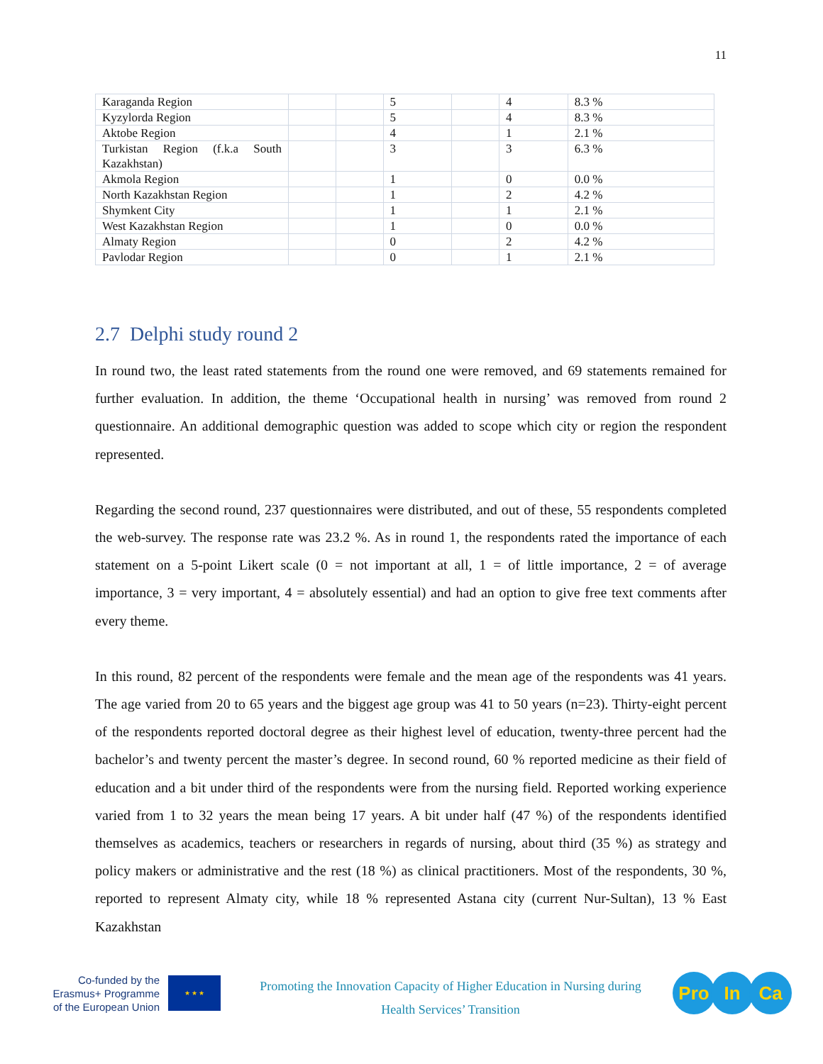11
| Karaganda Region | | | 5 | | 4 | 8.3 % |
| Kyzylorda Region | | | 5 | | 4 | 8.3 % |
| Aktobe Region | | | 4 | | 1 | 2.1 % |
| Turkistan Region (f.k.a South Kazakhstan) | | | 3 | | 3 | 6.3 % |
| Akmola Region | | | 1 | | 0 | 0.0 % |
| North Kazakhstan Region | | | 1 | | 2 | 4.2 % |
| Shymkent City | | | 1 | | 1 | 2.1 % |
| West Kazakhstan Region | | | 1 | | 0 | 0.0 % |
| Almaty Region | | | 0 | | 2 | 4.2 % |
| Pavlodar Region | | | 0 | | 1 | 2.1 % |
2.7 Delphi study round 2
In round two, the least rated statements from the round one were removed, and 69 statements remained for further evaluation. In addition, the theme ‘Occupational health in nursing’ was removed from round 2 questionnaire. An additional demographic question was added to scope which city or region the respondent represented.
Regarding the second round, 237 questionnaires were distributed, and out of these, 55 respondents completed the web-survey. The response rate was 23.2 %. As in round 1, the respondents rated the importance of each statement on a 5-point Likert scale (0 = not important at all, 1 = of little importance, 2 = of average importance, 3 = very important, 4 = absolutely essential) and had an option to give free text comments after every theme.
In this round, 82 percent of the respondents were female and the mean age of the respondents was 41 years. The age varied from 20 to 65 years and the biggest age group was 41 to 50 years (n=23). Thirty-eight percent of the respondents reported doctoral degree as their highest level of education, twenty-three percent had the bachelor’s and twenty percent the master’s degree. In second round, 60 % reported medicine as their field of education and a bit under third of the respondents were from the nursing field. Reported working experience varied from 1 to 32 years the mean being 17 years. A bit under half (47 %) of the respondents identified themselves as academics, teachers or researchers in regards of nursing, about third (35 %) as strategy and policy makers or administrative and the rest (18 %) as clinical practitioners. Most of the respondents, 30 %, reported to represent Almaty city, while 18 % represented Astana city (current Nur-Sultan), 13 % East Kazakhstan
Co-funded by the Erasmus+ Programme of the European Union
★ ★ ★
Promoting the Innovation Capacity of Higher Education in Nursing during
Health Services’ Transition
Pro In Ca